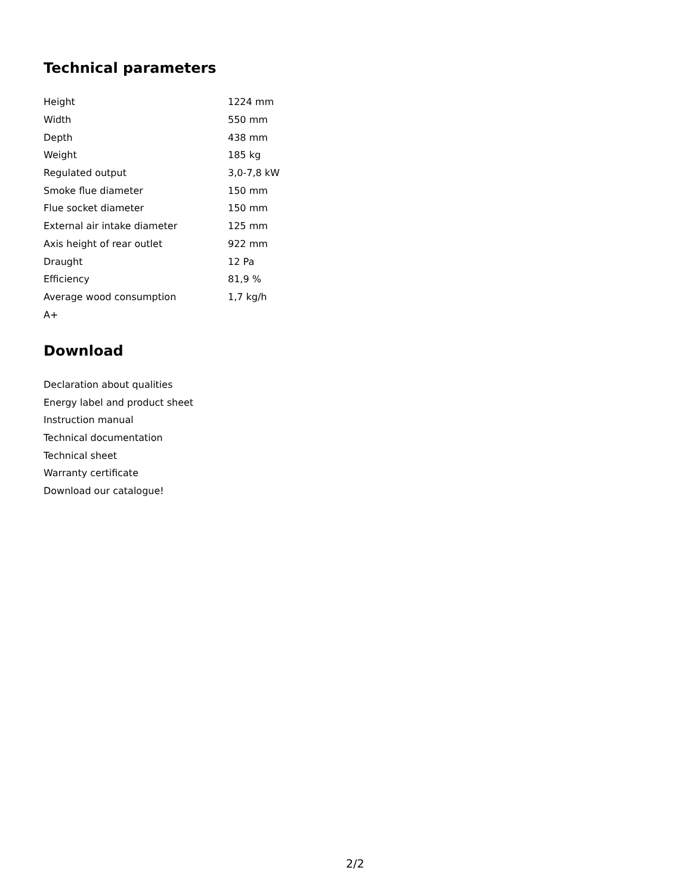Technical parameters
| Height | 1224 mm |
| Width | 550 mm |
| Depth | 438 mm |
| Weight | 185 kg |
| Regulated output | 3,0-7,8 kW |
| Smoke flue diameter | 150 mm |
| Flue socket diameter | 150 mm |
| External air intake diameter | 125 mm |
| Axis height of rear outlet | 922 mm |
| Draught | 12 Pa |
| Efficiency | 81,9 % |
| Average wood consumption | 1,7 kg/h |
| A+ | |
Download
Declaration about qualities
Energy label and product sheet
Instruction manual
Technical documentation
Technical sheet
Warranty certificate
Download our catalogue!
2/2